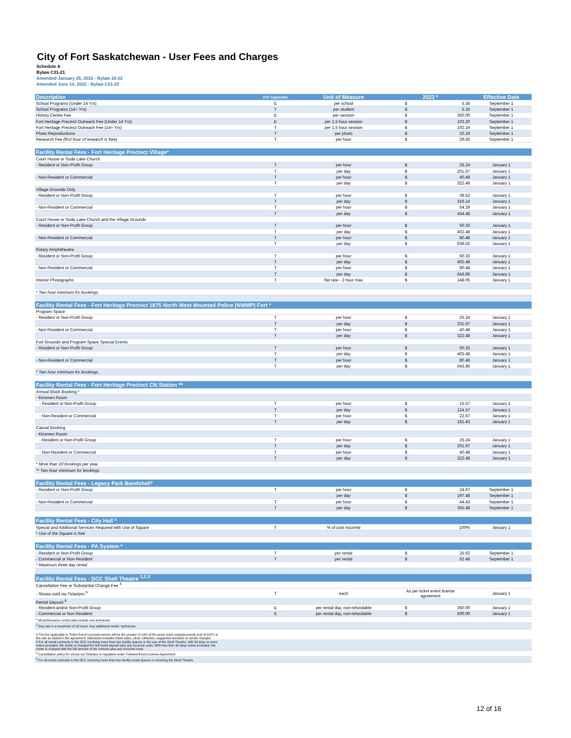City of Fort Saskatchewan - User Fees and Charges
Schedule A
Bylaw C31-21
Amended January 25, 2022 - Bylaw 10-22
Amended June 14, 2022 - Bylaw C21-22
| Description | GST Applicable | Unit of Measure | 2022 * | | Effective Date |
| --- | --- | --- | --- | --- | --- |
| School Programs (Under 14 Yrs) | E | per school | $ | 5.35 | September 1 |
| School Programs (14+ Yrs) | T | per student | $ | 5.33 | September 1 |
| History Centre Fee | E | per session | $ | 350.00 | September 1 |
| Fort Heritage Precinct Outreach Fee (Under 14 Yrs) | E | per 1.5 hour session | $ | 102.20 | September 1 |
| Fort Heritage Precinct Outreach Fee (14+ Yrs) | T | per 1.5 hour session | $ | 102.19 | September 1 |
| Photo Reproductions | T | per photo | $ | 20.19 | September 1 |
| Research Fee (first hour of research is free) | T | per hour | $ | 29.62 | September 1 |
| Facility Rental Fees - Fort Heritage Precinct Village* | | | | | |
| Court House or Soda Lake Church | | | | | |
| - Resident or Non-Profit Group | T | per hour | $ | 25.24 | January 1 |
| | T | per day | $ | 201.67 | January 1 |
| - Non-Resident or Commercial | T | per hour | $ | 40.48 | January 1 |
| | T | per day | $ | 322.48 | January 1 |
| Village Grounds Only | | | | | |
| - Resident or Non-Profit Group | T | per hour | $ | 39.52 | January 1 |
| | T | per day | $ | 316.14 | January 1 |
| - Non-Resident or Commercial | T | per hour | $ | 54.29 | January 1 |
| | T | per day | $ | 434.48 | January 1 |
| Court House or Soda Lake Church and the Village Grounds | | | | | |
| - Resident or Non-Profit Group | T | per hour | $ | 50.33 | January 1 |
| | T | per day | $ | 402.48 | January 1 |
| - Non-Resident or Commercial | T | per hour | $ | 80.48 | January 1 |
| | T | per day | $ | 639.52 | January 1 |
| Rotary Amphitheatre | | | | | |
| - Resident or Non-Profit Group | T | per hour | $ | 50.33 | January 1 |
| | T | per day | $ | 402.48 | January 1 |
| - Non-Resident or Commercial | T | per hour | $ | 80.48 | January 1 |
| | T | per day | $ | 643.86 | January 1 |
| Interior Photographs | T | flat rate - 2 hour max | $ | 148.05 | January 1 |
| * Two hour minimum for bookings. | | | | | |
| Facility Rental Fees - Fort Heritage Precinct 1875 North West Mounted Police (NWMP) Fort * | | | | | |
| Program Space | | | | | |
| - Resident or Non-Profit Group | T | per hour | $ | 25.24 | January 1 |
| | T | per day | $ | 201.67 | January 1 |
| - Non-Resident or Commercial | T | per hour | $ | 40.48 | January 1 |
| | T | per day | $ | 322.48 | January 1 |
| Fort Grounds and Program Space Special Events | | | | | |
| - Resident or Non-Profit Group | T | per hour | $ | 50.33 | January 1 |
| | T | per day | $ | 402.48 | January 1 |
| - Non-Resident or Commercial | T | per hour | $ | 80.48 | January 1 |
| | T | per day | $ | 643.86 | January 1 |
| * Two hour minimum for bookings. | | | | | |
| Facility Rental Fees - Fort Heritage Precinct CN Station ** | | | | | |
| Annual Block Booking * | | | | | |
| - Kinsmen Room | | | | | |
| - Resident or Non-Profit Group | T | per hour | $ | 15.57 | January 1 |
| | T | per day | $ | 124.57 | January 1 |
| - Non-Resident or Commercial | T | per hour | $ | 22.67 | January 1 |
| | T | per day | $ | 181.43 | January 1 |
| Casual Booking | | | | | |
| - Kinsmen Room | | | | | |
| - Resident or Non-Profit Group | T | per hour | $ | 25.24 | January 1 |
| | T | per day | $ | 201.67 | January 1 |
| - Non-Resident or Commercial | T | per hour | $ | 40.48 | January 1 |
| | T | per day | $ | 322.48 | January 1 |
| * More than 10 bookings per year. | | | | | |
| ** Two hour minimum for bookings | | | | | |
| Facility Rental Fees - Legacy Park Bandshell* | | | | | |
| - Resident or Non-Profit Group | T | per hour | $ | 24.67 | September 1 |
| | | per day | $ | 197.48 | September 1 |
| - Non-Resident or Commercial | T | per hour | $ | 44.43 | September 1 |
| | T | per day | $ | 355.48 | September 1 |
| Facility Rental Fees - City Hall * | | | | | |
| Special and Additional Services Required with Use of Square | T | % of cost incurred | | 100% | January 1 |
| * Use of the Square is free | | | | | |
| Facility Rental Fees - PA System * | | | | | |
| - Resident or Non-Profit Group | T | per rental | $ | 25.62 | September 1 |
| - Commercial or Non-Resident | T | per rental | $ | 52.48 | September 1 |
| * Maximum three day rental | | | | | |
| Facility Rental Fees - DCC Shell Theatre <sup>1,2,3</sup> | | | | | |
| Cancellation Fee or Substantial Change Fee <sup>4</sup> | | | | | |
| - Shows sold via Ticketpro <sup>5</sup> | T | each | As per ticket event license agreement | | January 1 |
| Rental Deposit <sup>6</sup> | | | | | |
| - Resident and/or Non-Profit Group | E | per rental day, non-refundable | $ | 350.00 | January 1 |
| - Commercial or Non Resident | E | per rental day, non-refundable | $ | 500.00 | January 1 |
| <sup>1</sup> All performance rental rates include one technician | | | | | |
| <sup>2</sup> Day rate is a maximum of 10 hours. Any additional rental / technician | | | | | |
| 3 The fee applicable to Ticket Event Licensed events will be the greater of 10% of the gross ticket sales/proceeds (net of GST) or the rate as stated in the agreement. Admission includes ticket sales, silver collection, suggested donation or similar charges. | | | | | |
| 4 For all rental contracts in the DCC involving more than two facility spaces or the use of the Shell Theatre: with 30 days or more notice provided, the renter is charged the full rental deposit plus any incurred costs. With less than 30 days notice provided, the renter is charged with the full amount of the contract plus any incurred costs. | | | | | |
| <sup>5</sup> Cancellation policy for shows via Ticketpro is regulated under Ticketed Event License Agreement. | | | | | |
| <sup>6</sup> For all rental contracts in the DCC involving more than two facility rental spaces or involving the Shell Theatre. | | | | | |
12 of 16